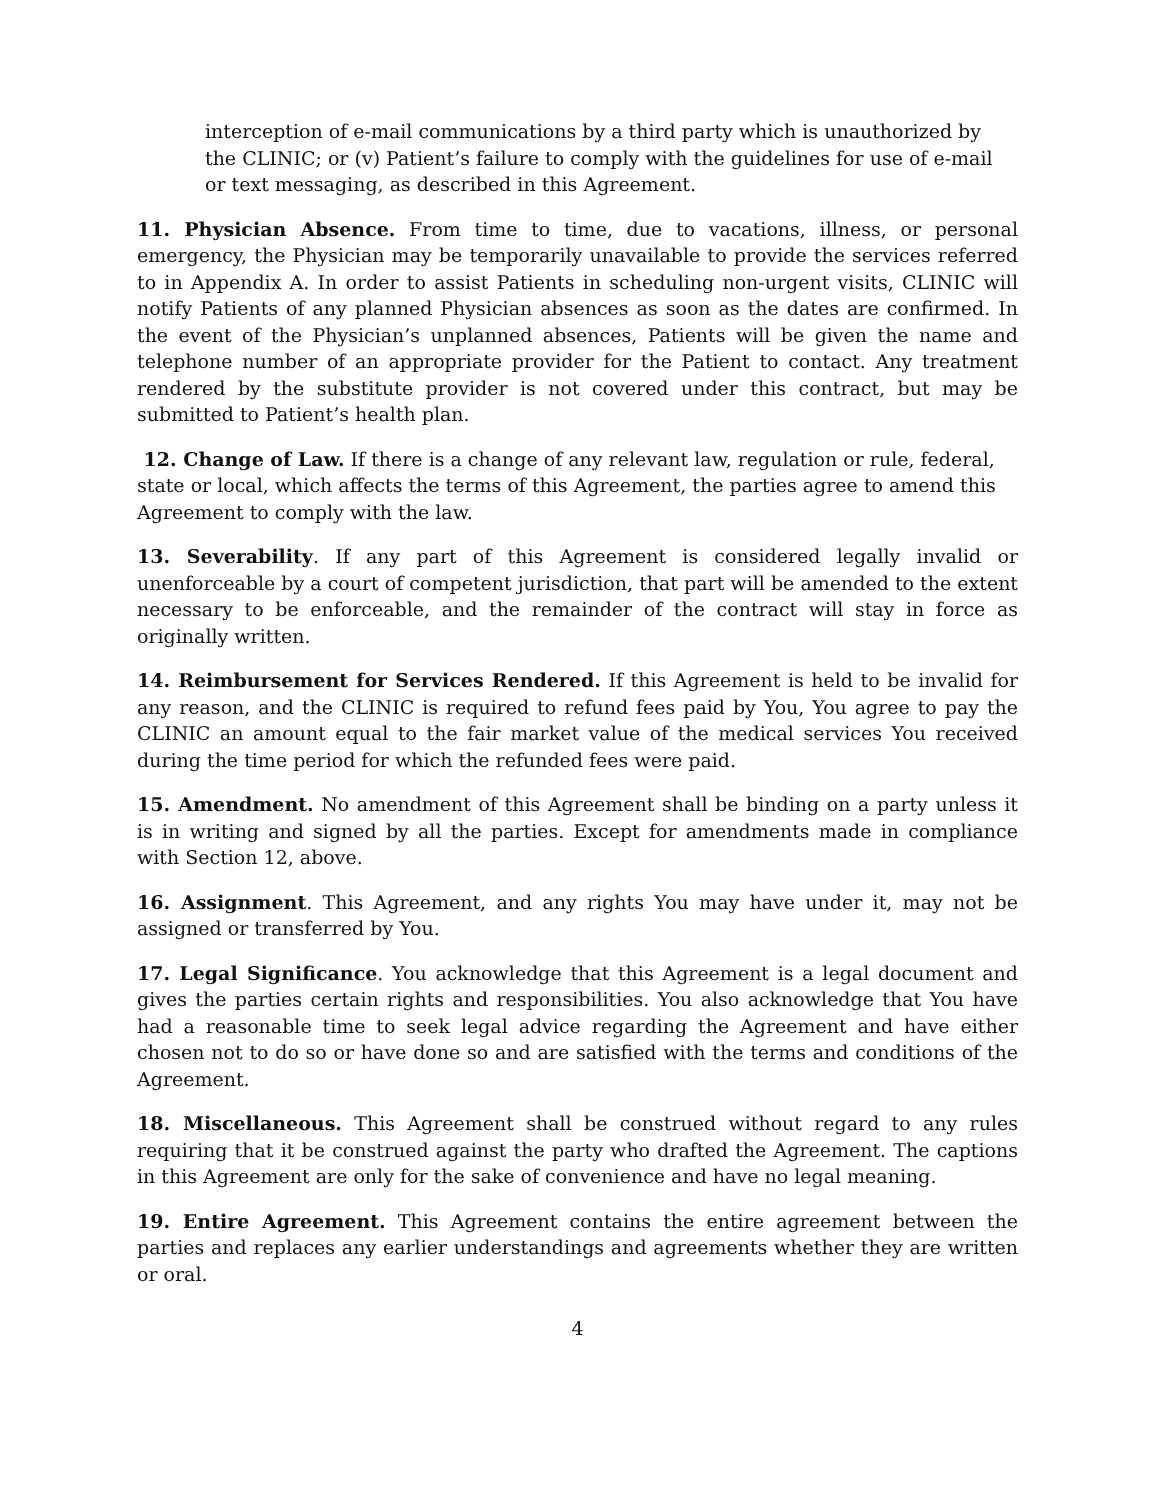interception of e-mail communications by a third party which is unauthorized by the CLINIC; or (v) Patient’s failure to comply with the guidelines for use of e-mail or text messaging, as described in this Agreement.
11. Physician Absence. From time to time, due to vacations, illness, or personal emergency, the Physician may be temporarily unavailable to provide the services referred to in Appendix A. In order to assist Patients in scheduling non-urgent visits, CLINIC will notify Patients of any planned Physician absences as soon as the dates are confirmed. In the event of the Physician’s unplanned absences, Patients will be given the name and telephone number of an appropriate provider for the Patient to contact. Any treatment rendered by the substitute provider is not covered under this contract, but may be submitted to Patient’s health plan.
12. Change of Law. If there is a change of any relevant law, regulation or rule, federal, state or local, which affects the terms of this Agreement, the parties agree to amend this Agreement to comply with the law.
13. Severability. If any part of this Agreement is considered legally invalid or unenforceable by a court of competent jurisdiction, that part will be amended to the extent necessary to be enforceable, and the remainder of the contract will stay in force as originally written.
14. Reimbursement for Services Rendered. If this Agreement is held to be invalid for any reason, and the CLINIC is required to refund fees paid by You, You agree to pay the CLINIC an amount equal to the fair market value of the medical services You received during the time period for which the refunded fees were paid.
15. Amendment. No amendment of this Agreement shall be binding on a party unless it is in writing and signed by all the parties. Except for amendments made in compliance with Section 12, above.
16. Assignment. This Agreement, and any rights You may have under it, may not be assigned or transferred by You.
17. Legal Significance. You acknowledge that this Agreement is a legal document and gives the parties certain rights and responsibilities. You also acknowledge that You have had a reasonable time to seek legal advice regarding the Agreement and have either chosen not to do so or have done so and are satisfied with the terms and conditions of the Agreement.
18. Miscellaneous. This Agreement shall be construed without regard to any rules requiring that it be construed against the party who drafted the Agreement. The captions in this Agreement are only for the sake of convenience and have no legal meaning.
19. Entire Agreement. This Agreement contains the entire agreement between the parties and replaces any earlier understandings and agreements whether they are written or oral.
4